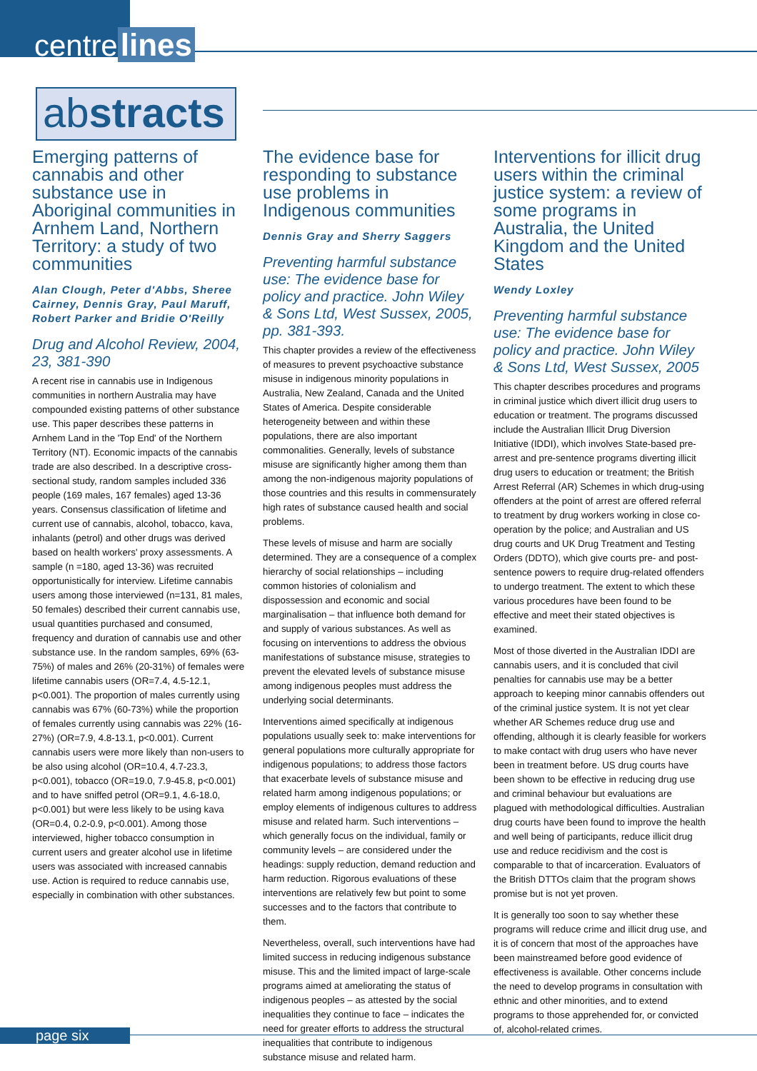centre lines
abstracts
Emerging patterns of cannabis and other substance use in Aboriginal communities in Arnhem Land, Northern Territory: a study of two communities
Alan Clough, Peter d'Abbs, Sheree Cairney, Dennis Gray, Paul Maruff, Robert Parker and Bridie O'Reilly
Drug and Alcohol Review, 2004, 23, 381-390
A recent rise in cannabis use in Indigenous communities in northern Australia may have compounded existing patterns of other substance use. This paper describes these patterns in Arnhem Land in the 'Top End' of the Northern Territory (NT). Economic impacts of the cannabis trade are also described. In a descriptive cross-sectional study, random samples included 336 people (169 males, 167 females) aged 13-36 years. Consensus classification of lifetime and current use of cannabis, alcohol, tobacco, kava, inhalants (petrol) and other drugs was derived based on health workers' proxy assessments. A sample (n =180, aged 13-36) was recruited opportunistically for interview. Lifetime cannabis users among those interviewed (n=131, 81 males, 50 females) described their current cannabis use, usual quantities purchased and consumed, frequency and duration of cannabis use and other substance use. In the random samples, 69% (63-75%) of males and 26% (20-31%) of females were lifetime cannabis users (OR=7.4, 4.5-12.1, p<0.001). The proportion of males currently using cannabis was 67% (60-73%) while the proportion of females currently using cannabis was 22% (16-27%) (OR=7.9, 4.8-13.1, p<0.001). Current cannabis users were more likely than non-users to be also using alcohol (OR=10.4, 4.7-23.3, p<0.001), tobacco (OR=19.0, 7.9-45.8, p<0.001) and to have sniffed petrol (OR=9.1, 4.6-18.0, p<0.001) but were less likely to be using kava (OR=0.4, 0.2-0.9, p<0.001). Among those interviewed, higher tobacco consumption in current users and greater alcohol use in lifetime users was associated with increased cannabis use. Action is required to reduce cannabis use, especially in combination with other substances.
The evidence base for responding to substance use problems in Indigenous communities
Dennis Gray and Sherry Saggers
Preventing harmful substance use: The evidence base for policy and practice. John Wiley & Sons Ltd, West Sussex, 2005, pp. 381-393.
This chapter provides a review of the effectiveness of measures to prevent psychoactive substance misuse in indigenous minority populations in Australia, New Zealand, Canada and the United States of America. Despite considerable heterogeneity between and within these populations, there are also important commonalities. Generally, levels of substance misuse are significantly higher among them than among the non-indigenous majority populations of those countries and this results in commensurately high rates of substance caused health and social problems.
These levels of misuse and harm are socially determined. They are a consequence of a complex hierarchy of social relationships – including common histories of colonialism and dispossession and economic and social marginalisation – that influence both demand for and supply of various substances. As well as focusing on interventions to address the obvious manifestations of substance misuse, strategies to prevent the elevated levels of substance misuse among indigenous peoples must address the underlying social determinants.
Interventions aimed specifically at indigenous populations usually seek to: make interventions for general populations more culturally appropriate for indigenous populations; to address those factors that exacerbate levels of substance misuse and related harm among indigenous populations; or employ elements of indigenous cultures to address misuse and related harm. Such interventions – which generally focus on the individual, family or community levels – are considered under the headings: supply reduction, demand reduction and harm reduction. Rigorous evaluations of these interventions are relatively few but point to some successes and to the factors that contribute to them.
Nevertheless, overall, such interventions have had limited success in reducing indigenous substance misuse. This and the limited impact of large-scale programs aimed at ameliorating the status of indigenous peoples – as attested by the social inequalities they continue to face – indicates the need for greater efforts to address the structural inequalities that contribute to indigenous substance misuse and related harm.
Interventions for illicit drug users within the criminal justice system: a review of some programs in Australia, the United Kingdom and the United States
Wendy Loxley
Preventing harmful substance use: The evidence base for policy and practice. John Wiley & Sons Ltd, West Sussex, 2005
This chapter describes procedures and programs in criminal justice which divert illicit drug users to education or treatment. The programs discussed include the Australian Illicit Drug Diversion Initiative (IDDI), which involves State-based pre-arrest and pre-sentence programs diverting illicit drug users to education or treatment; the British Arrest Referral (AR) Schemes in which drug-using offenders at the point of arrest are offered referral to treatment by drug workers working in close co-operation by the police; and Australian and US drug courts and UK Drug Treatment and Testing Orders (DDTO), which give courts pre- and post-sentence powers to require drug-related offenders to undergo treatment. The extent to which these various procedures have been found to be effective and meet their stated objectives is examined.
Most of those diverted in the Australian IDDI are cannabis users, and it is concluded that civil penalties for cannabis use may be a better approach to keeping minor cannabis offenders out of the criminal justice system. It is not yet clear whether AR Schemes reduce drug use and offending, although it is clearly feasible for workers to make contact with drug users who have never been in treatment before. US drug courts have been shown to be effective in reducing drug use and criminal behaviour but evaluations are plagued with methodological difficulties. Australian drug courts have been found to improve the health and well being of participants, reduce illicit drug use and reduce recidivism and the cost is comparable to that of incarceration. Evaluators of the British DTTOs claim that the program shows promise but is not yet proven.
It is generally too soon to say whether these programs will reduce crime and illicit drug use, and it is of concern that most of the approaches have been mainstreamed before good evidence of effectiveness is available. Other concerns include the need to develop programs in consultation with ethnic and other minorities, and to extend programs to those apprehended for, or convicted of, alcohol-related crimes.
page six